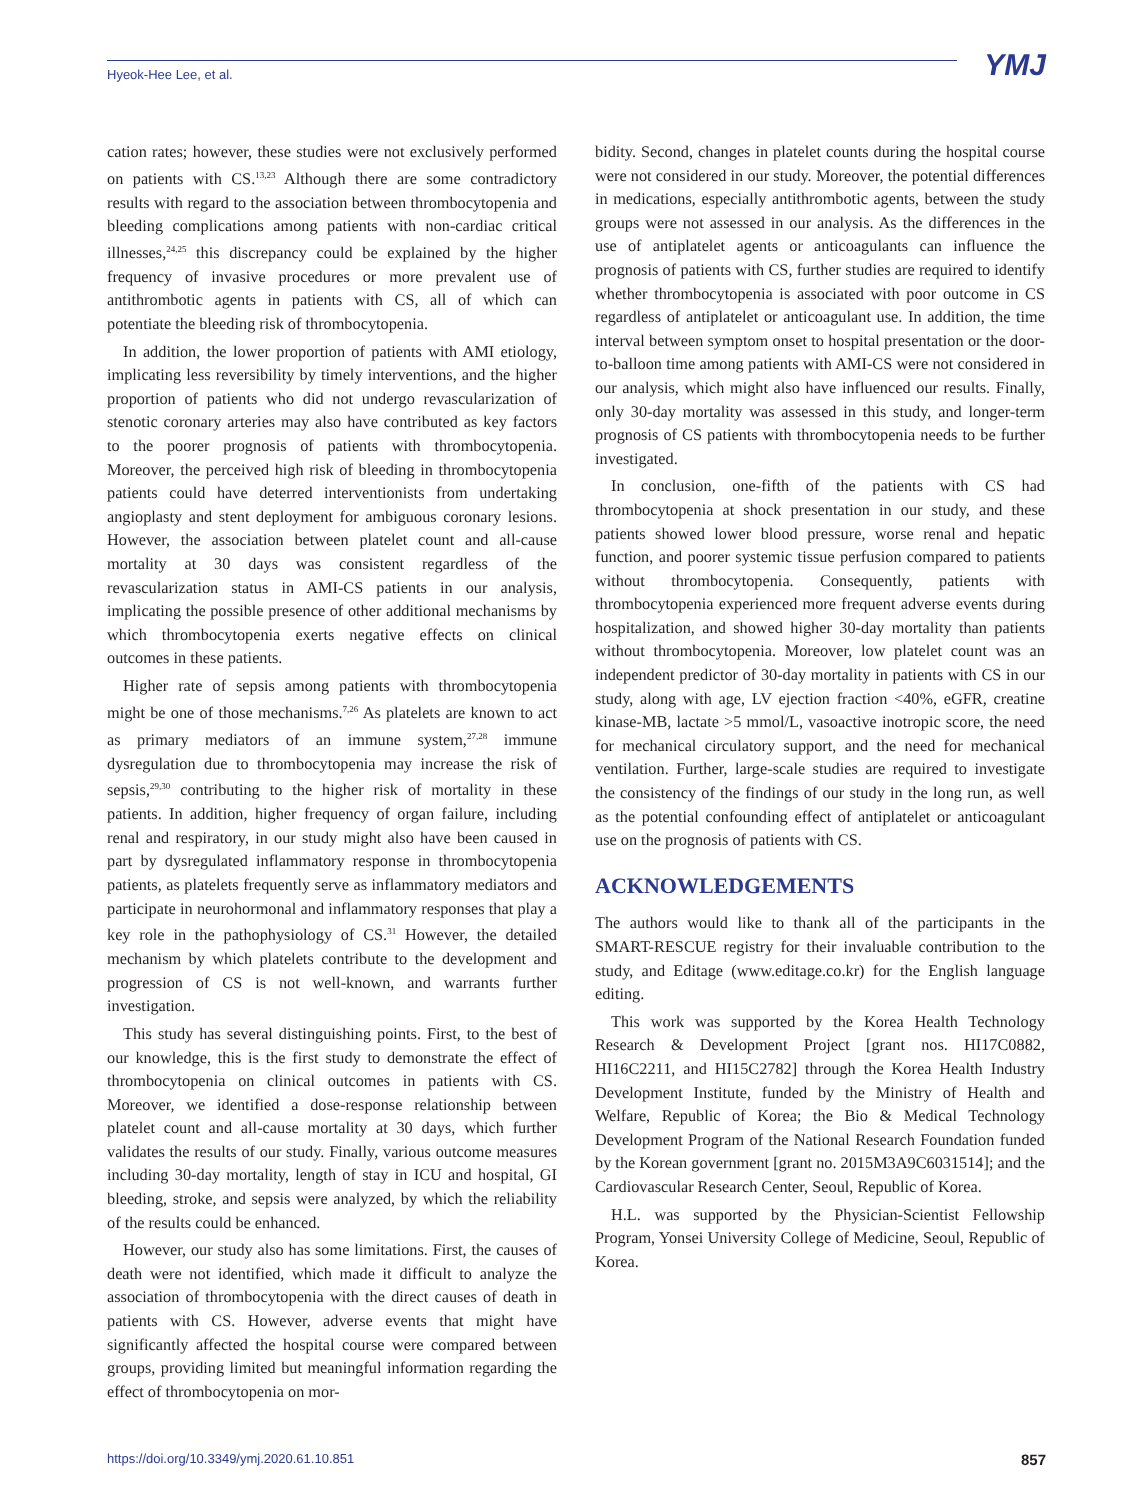Hyeok-Hee Lee, et al.
YMJ
cation rates; however, these studies were not exclusively performed on patients with CS.<sup>13,23</sup> Although there are some contradictory results with regard to the association between thrombocytopenia and bleeding complications among patients with non-cardiac critical illnesses,<sup>24,25</sup> this discrepancy could be explained by the higher frequency of invasive procedures or more prevalent use of antithrombotic agents in patients with CS, all of which can potentiate the bleeding risk of thrombocytopenia.
In addition, the lower proportion of patients with AMI etiology, implicating less reversibility by timely interventions, and the higher proportion of patients who did not undergo revascularization of stenotic coronary arteries may also have contributed as key factors to the poorer prognosis of patients with thrombocytopenia. Moreover, the perceived high risk of bleeding in thrombocytopenia patients could have deterred interventionists from undertaking angioplasty and stent deployment for ambiguous coronary lesions. However, the association between platelet count and all-cause mortality at 30 days was consistent regardless of the revascularization status in AMI-CS patients in our analysis, implicating the possible presence of other additional mechanisms by which thrombocytopenia exerts negative effects on clinical outcomes in these patients.
Higher rate of sepsis among patients with thrombocytopenia might be one of those mechanisms.<sup>7,26</sup> As platelets are known to act as primary mediators of an immune system,<sup>27,28</sup> immune dysregulation due to thrombocytopenia may increase the risk of sepsis,<sup>29,30</sup> contributing to the higher risk of mortality in these patients. In addition, higher frequency of organ failure, including renal and respiratory, in our study might also have been caused in part by dysregulated inflammatory response in thrombocytopenia patients, as platelets frequently serve as inflammatory mediators and participate in neurohormonal and inflammatory responses that play a key role in the pathophysiology of CS.<sup>31</sup> However, the detailed mechanism by which platelets contribute to the development and progression of CS is not well-known, and warrants further investigation.
This study has several distinguishing points. First, to the best of our knowledge, this is the first study to demonstrate the effect of thrombocytopenia on clinical outcomes in patients with CS. Moreover, we identified a dose-response relationship between platelet count and all-cause mortality at 30 days, which further validates the results of our study. Finally, various outcome measures including 30-day mortality, length of stay in ICU and hospital, GI bleeding, stroke, and sepsis were analyzed, by which the reliability of the results could be enhanced.
However, our study also has some limitations. First, the causes of death were not identified, which made it difficult to analyze the association of thrombocytopenia with the direct causes of death in patients with CS. However, adverse events that might have significantly affected the hospital course were compared between groups, providing limited but meaningful information regarding the effect of thrombocytopenia on mor-
bidity. Second, changes in platelet counts during the hospital course were not considered in our study. Moreover, the potential differences in medications, especially antithrombotic agents, between the study groups were not assessed in our analysis. As the differences in the use of antiplatelet agents or anticoagulants can influence the prognosis of patients with CS, further studies are required to identify whether thrombocytopenia is associated with poor outcome in CS regardless of antiplatelet or anticoagulant use. In addition, the time interval between symptom onset to hospital presentation or the door-to-balloon time among patients with AMI-CS were not considered in our analysis, which might also have influenced our results. Finally, only 30-day mortality was assessed in this study, and longer-term prognosis of CS patients with thrombocytopenia needs to be further investigated.
In conclusion, one-fifth of the patients with CS had thrombocytopenia at shock presentation in our study, and these patients showed lower blood pressure, worse renal and hepatic function, and poorer systemic tissue perfusion compared to patients without thrombocytopenia. Consequently, patients with thrombocytopenia experienced more frequent adverse events during hospitalization, and showed higher 30-day mortality than patients without thrombocytopenia. Moreover, low platelet count was an independent predictor of 30-day mortality in patients with CS in our study, along with age, LV ejection fraction <40%, eGFR, creatine kinase-MB, lactate >5 mmol/L, vasoactive inotropic score, the need for mechanical circulatory support, and the need for mechanical ventilation. Further, large-scale studies are required to investigate the consistency of the findings of our study in the long run, as well as the potential confounding effect of antiplatelet or anticoagulant use on the prognosis of patients with CS.
ACKNOWLEDGEMENTS
The authors would like to thank all of the participants in the SMART-RESCUE registry for their invaluable contribution to the study, and Editage (www.editage.co.kr) for the English language editing.
This work was supported by the Korea Health Technology Research & Development Project [grant nos. HI17C0882, HI16C2211, and HI15C2782] through the Korea Health Industry Development Institute, funded by the Ministry of Health and Welfare, Republic of Korea; the Bio & Medical Technology Development Program of the National Research Foundation funded by the Korean government [grant no. 2015M3A9C6031514]; and the Cardiovascular Research Center, Seoul, Republic of Korea.
H.L. was supported by the Physician-Scientist Fellowship Program, Yonsei University College of Medicine, Seoul, Republic of Korea.
https://doi.org/10.3349/ymj.2020.61.10.851 857